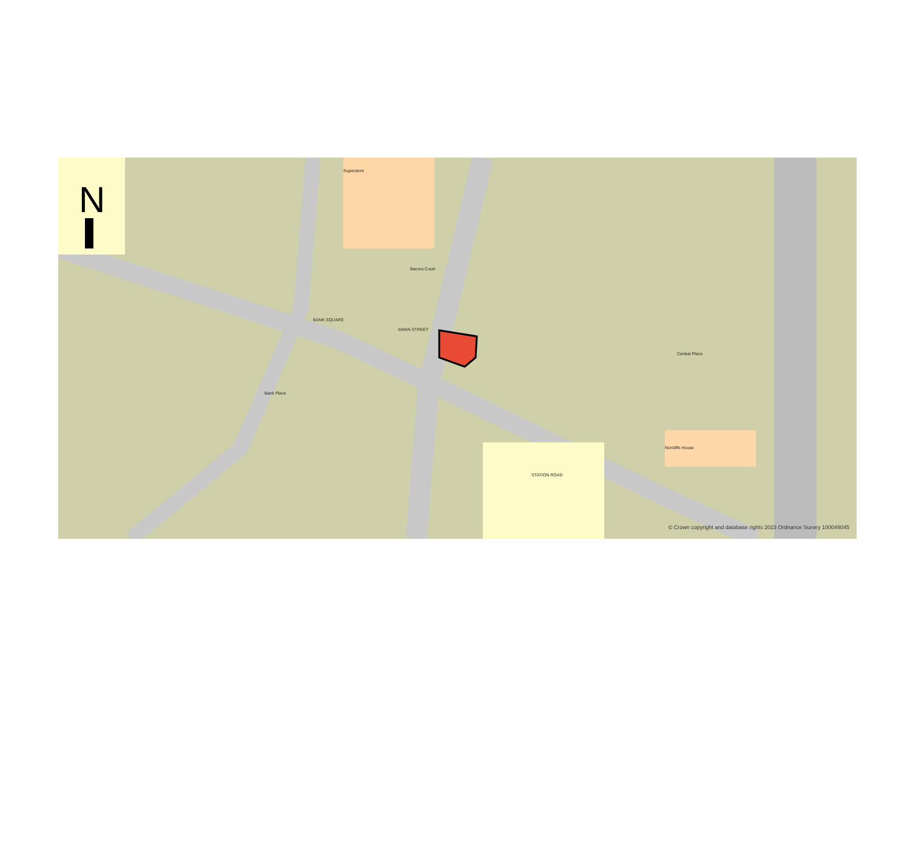N
Superstore
BANK SQUARE
SWAN STREET
Central Place
Norcliffe House
STATION ROAD
Barons Court
Bank Place
© Crown copyright and database rights 2023 Ordnance Survey 100049045